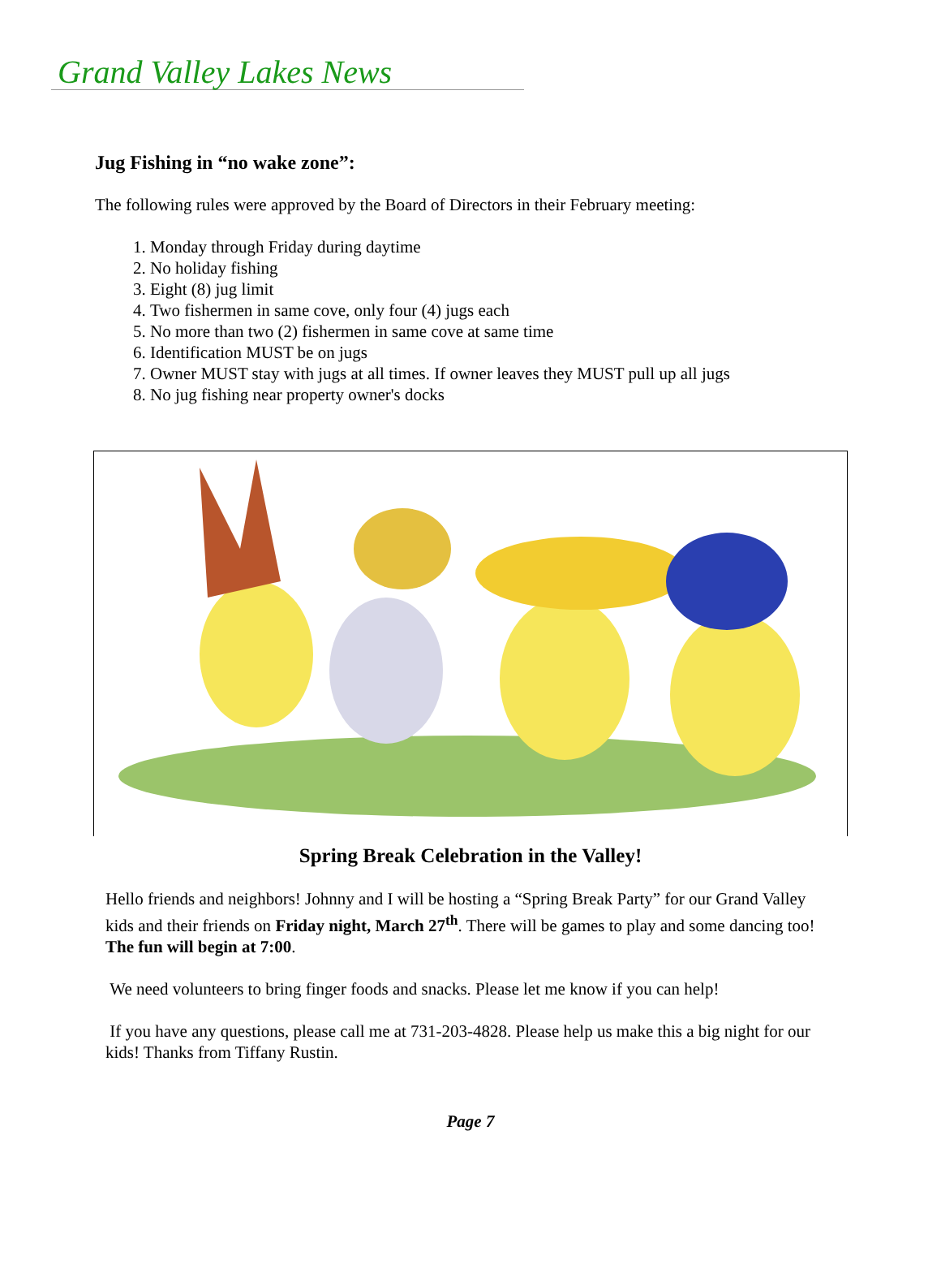Grand Valley Lakes News
Jug Fishing in “no wake zone”:
The following rules were approved by the Board of Directors in their February meeting:
1. Monday through Friday during daytime
2. No holiday fishing
3. Eight (8) jug limit
4. Two fishermen in same cove, only four (4) jugs each
5. No more than two (2) fishermen in same cove at same time
6. Identification MUST be on jugs
7. Owner MUST stay with jugs at all times. If owner leaves they MUST pull up all jugs
8. No jug fishing near property owner's docks
Spring Break Celebration in the Valley!
Hello friends and neighbors! Johnny and I will be hosting a “Spring Break Party” for our Grand Valley kids and their friends on Friday night, March 27<sup>th</sup>. There will be games to play and some dancing too! The fun will begin at 7:00.
We need volunteers to bring finger foods and snacks. Please let me know if you can help!
If you have any questions, please call me at 731-203-4828. Please help us make this a big night for our kids! Thanks from Tiffany Rustin.
Page 7